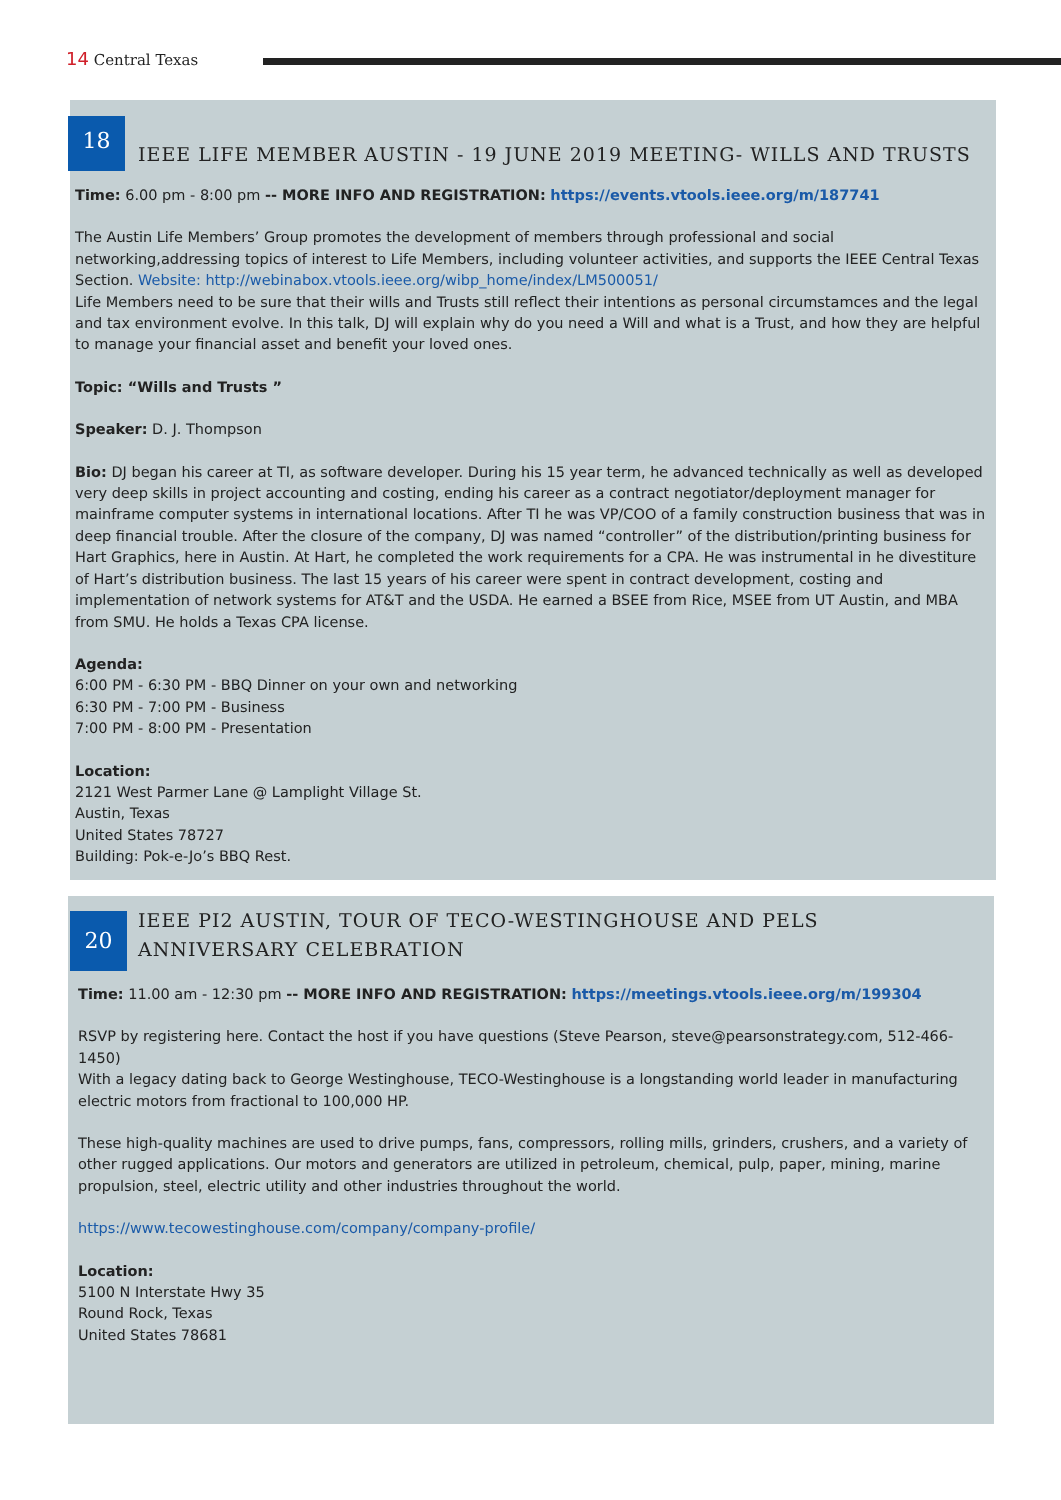14 Central Texas
18
IEEE LIFE MEMBER AUSTIN - 19 JUNE 2019 MEETING- WILLS AND TRUSTS
Time: 6.00 pm - 8:00 pm -- MORE INFO AND REGISTRATION: https://events.vtools.ieee.org/m/187741
The Austin Life Members’ Group promotes the development of members through professional and social networking,addressing topics of interest to Life Members, including volunteer activities, and supports the IEEE Central Texas Section. Website: http://webinabox.vtools.ieee.org/wibp_home/index/LM500051/
Life Members need to be sure that their wills and Trusts still reflect their intentions as personal circumstamces and the legal and tax environment evolve. In this talk, DJ will explain why do you need a Will and what is a Trust, and how they are helpful to manage your financial asset and benefit your loved ones.
Topic: “Wills and Trusts ”
Speaker: D. J. Thompson
Bio: DJ began his career at TI, as software developer. During his 15 year term, he advanced technically as well as developed very deep skills in project accounting and costing, ending his career as a contract negotiator/deployment manager for mainframe computer systems in international locations. After TI he was VP/COO of a family construction business that was in deep financial trouble. After the closure of the company, DJ was named “controller” of the distribution/printing business for Hart Graphics, here in Austin. At Hart, he completed the work requirements for a CPA. He was instrumental in he divestiture of Hart’s distribution business. The last 15 years of his career were spent in contract development, costing and implementation of network systems for AT&T and the USDA. He earned a BSEE from Rice, MSEE from UT Austin, and MBA from SMU. He holds a Texas CPA license.
Agenda:
6:00 PM - 6:30 PM - BBQ Dinner on your own and networking
6:30 PM - 7:00 PM - Business
7:00 PM - 8:00 PM - Presentation
Location:
2121 West Parmer Lane @ Lamplight Village St.
Austin, Texas
United States 78727
Building: Pok-e-Jo’s BBQ Rest.
20
IEEE PI2 AUSTIN, TOUR OF TECO-WESTINGHOUSE AND PELS ANNIVERSARY CELEBRATION
Time: 11.00 am - 12:30 pm -- MORE INFO AND REGISTRATION: https://meetings.vtools.ieee.org/m/199304
RSVP by registering here. Contact the host if you have questions (Steve Pearson, steve@pearsonstrategy.com, 512-466-1450)
With a legacy dating back to George Westinghouse, TECO-Westinghouse is a longstanding world leader in manufacturing electric motors from fractional to 100,000 HP.
These high-quality machines are used to drive pumps, fans, compressors, rolling mills, grinders, crushers, and a variety of other rugged applications. Our motors and generators are utilized in petroleum, chemical, pulp, paper, mining, marine propulsion, steel, electric utility and other industries throughout the world.
https://www.tecowestinghouse.com/company/company-profile/
Location:
5100 N Interstate Hwy 35
Round Rock, Texas
United States 78681